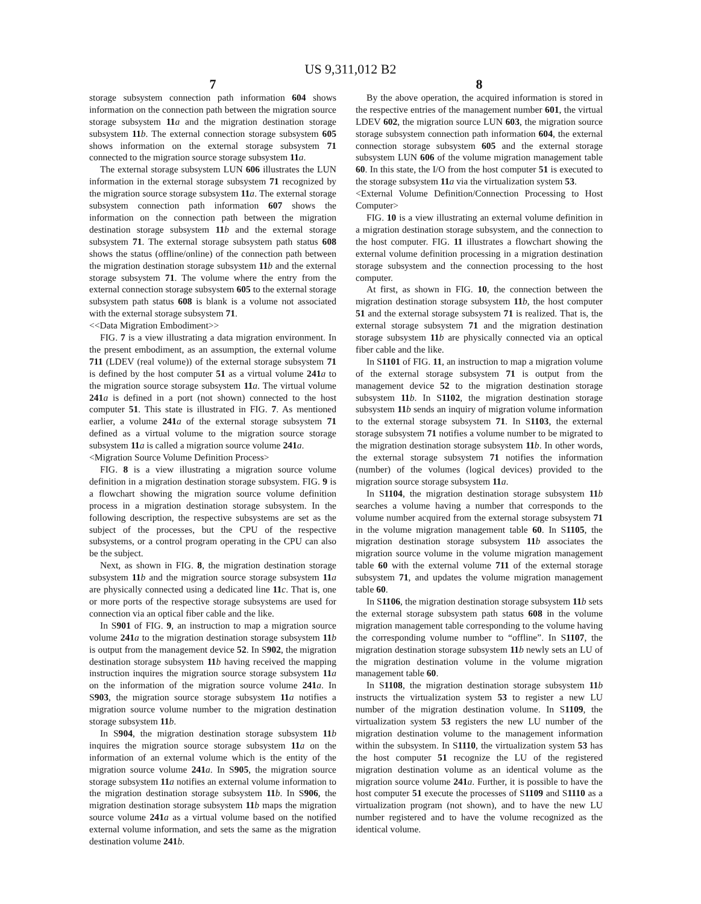US 9,311,012 B2
7
storage subsystem connection path information 604 shows information on the connection path between the migration source storage subsystem 11 a and the migration destination storage subsystem 11 b. The external connection storage subsystem 605 shows information on the external storage subsystem 71 connected to the migration source storage subsystem 11 a.
The external storage subsystem LUN 606 illustrates the LUN information in the external storage subsystem 71 recognized by the migration source storage subsystem 11 a. The external storage subsystem connection path information 607 shows the information on the connection path between the migration destination storage subsystem 11 b and the external storage subsystem 71. The external storage subsystem path status 608 shows the status (offline/online) of the connection path between the migration destination storage subsystem 11 b and the external storage subsystem 71. The volume where the entry from the external connection storage subsystem 605 to the external storage subsystem path status 608 is blank is a volume not associated with the external storage subsystem 71.
<<Data Migration Embodiment>>
FIG. 7 is a view illustrating a data migration environment. In the present embodiment, as an assumption, the external volume 711 (LDEV (real volume)) of the external storage subsystem 71 is defined by the host computer 51 as a virtual volume 241 a to the migration source storage subsystem 11 a. The virtual volume 241 a is defined in a port (not shown) connected to the host computer 51. This state is illustrated in FIG. 7. As mentioned earlier, a volume 241 a of the external storage subsystem 71 defined as a virtual volume to the migration source storage subsystem 11 a is called a migration source volume 241 a.
<Migration Source Volume Definition Process>
FIG. 8 is a view illustrating a migration source volume definition in a migration destination storage subsystem. FIG. 9 is a flowchart showing the migration source volume definition process in a migration destination storage subsystem. In the following description, the respective subsystems are set as the subject of the processes, but the CPU of the respective subsystems, or a control program operating in the CPU can also be the subject.
Next, as shown in FIG. 8, the migration destination storage subsystem 11 b and the migration source storage subsystem 11 a are physically connected using a dedicated line 11 c. That is, one or more ports of the respective storage subsystems are used for connection via an optical fiber cable and the like.
In S901 of FIG. 9, an instruction to map a migration source volume 241 a to the migration destination storage subsystem 11 b is output from the management device 52. In S902, the migration destination storage subsystem 11 b having received the mapping instruction inquires the migration source storage subsystem 11 a on the information of the migration source volume 241 a. In S903, the migration source storage subsystem 11 a notifies a migration source volume number to the migration destination storage subsystem 11 b.
In S904, the migration destination storage subsystem 11 b inquires the migration source storage subsystem 11 a on the information of an external volume which is the entity of the migration source volume 241 a. In S905, the migration source storage subsystem 11 a notifies an external volume information to the migration destination storage subsystem 11 b. In S906, the migration destination storage subsystem 11 b maps the migration source volume 241 a as a virtual volume based on the notified external volume information, and sets the same as the migration destination volume 241 b.
8
By the above operation, the acquired information is stored in the respective entries of the management number 601, the virtual LDEV 602, the migration source LUN 603, the migration source storage subsystem connection path information 604, the external connection storage subsystem 605 and the external storage subsystem LUN 606 of the volume migration management table 60. In this state, the I/O from the host computer 51 is executed to the storage subsystem 11 a via the virtualization system 53.
<External Volume Definition/Connection Processing to Host Computer>
FIG. 10 is a view illustrating an external volume definition in a migration destination storage subsystem, and the connection to the host computer. FIG. 11 illustrates a flowchart showing the external volume definition processing in a migration destination storage subsystem and the connection processing to the host computer.
At first, as shown in FIG. 10, the connection between the migration destination storage subsystem 11 b, the host computer 51 and the external storage subsystem 71 is realized. That is, the external storage subsystem 71 and the migration destination storage subsystem 11 b are physically connected via an optical fiber cable and the like.
In S1101 of FIG. 11, an instruction to map a migration volume of the external storage subsystem 71 is output from the management device 52 to the migration destination storage subsystem 11 b. In S1102, the migration destination storage subsystem 11 b sends an inquiry of migration volume information to the external storage subsystem 71. In S1103, the external storage subsystem 71 notifies a volume number to be migrated to the migration destination storage subsystem 11 b. In other words, the external storage subsystem 71 notifies the information (number) of the volumes (logical devices) provided to the migration source storage subsystem 11 a.
In S1104, the migration destination storage subsystem 11 b searches a volume having a number that corresponds to the volume number acquired from the external storage subsystem 71 in the volume migration management table 60. In S1105, the migration destination storage subsystem 11 b associates the migration source volume in the volume migration management table 60 with the external volume 711 of the external storage subsystem 71, and updates the volume migration management table 60.
In S1106, the migration destination storage subsystem 11 b sets the external storage subsystem path status 608 in the volume migration management table corresponding to the volume having the corresponding volume number to “offline”. In S1107, the migration destination storage subsystem 11 b newly sets an LU of the migration destination volume in the volume migration management table 60.
In S1108, the migration destination storage subsystem 11 b instructs the virtualization system 53 to register a new LU number of the migration destination volume. In S1109, the virtualization system 53 registers the new LU number of the migration destination volume to the management information within the subsystem. In S1110, the virtualization system 53 has the host computer 51 recognize the LU of the registered migration destination volume as an identical volume as the migration source volume 241 a. Further, it is possible to have the host computer 51 execute the processes of S1109 and S1110 as a virtualization program (not shown), and to have the new LU number registered and to have the volume recognized as the identical volume.